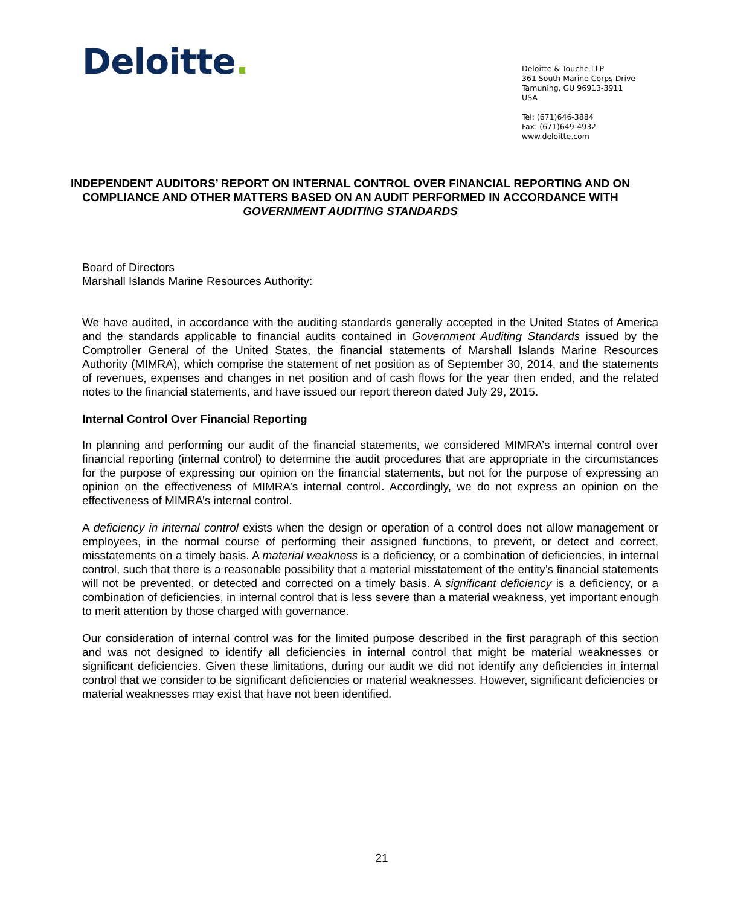Deloitte.
Deloitte & Touche LLP
361 South Marine Corps Drive
Tamuning, GU 96913-3911
USA
Tel: (671)646-3884
Fax: (671)649-4932
www.deloitte.com
INDEPENDENT AUDITORS’ REPORT ON INTERNAL CONTROL OVER FINANCIAL REPORTING AND ON COMPLIANCE AND OTHER MATTERS BASED ON AN AUDIT PERFORMED IN ACCORDANCE WITH GOVERNMENT AUDITING STANDARDS
Board of Directors
Marshall Islands Marine Resources Authority:
We have audited, in accordance with the auditing standards generally accepted in the United States of America and the standards applicable to financial audits contained in Government Auditing Standards issued by the Comptroller General of the United States, the financial statements of Marshall Islands Marine Resources Authority (MIMRA), which comprise the statement of net position as of September 30, 2014, and the statements of revenues, expenses and changes in net position and of cash flows for the year then ended, and the related notes to the financial statements, and have issued our report thereon dated July 29, 2015.
Internal Control Over Financial Reporting
In planning and performing our audit of the financial statements, we considered MIMRA’s internal control over financial reporting (internal control) to determine the audit procedures that are appropriate in the circumstances for the purpose of expressing our opinion on the financial statements, but not for the purpose of expressing an opinion on the effectiveness of MIMRA’s internal control. Accordingly, we do not express an opinion on the effectiveness of MIMRA’s internal control.
A deficiency in internal control exists when the design or operation of a control does not allow management or employees, in the normal course of performing their assigned functions, to prevent, or detect and correct, misstatements on a timely basis. A material weakness is a deficiency, or a combination of deficiencies, in internal control, such that there is a reasonable possibility that a material misstatement of the entity’s financial statements will not be prevented, or detected and corrected on a timely basis. A significant deficiency is a deficiency, or a combination of deficiencies, in internal control that is less severe than a material weakness, yet important enough to merit attention by those charged with governance.
Our consideration of internal control was for the limited purpose described in the first paragraph of this section and was not designed to identify all deficiencies in internal control that might be material weaknesses or significant deficiencies. Given these limitations, during our audit we did not identify any deficiencies in internal control that we consider to be significant deficiencies or material weaknesses. However, significant deficiencies or material weaknesses may exist that have not been identified.
21